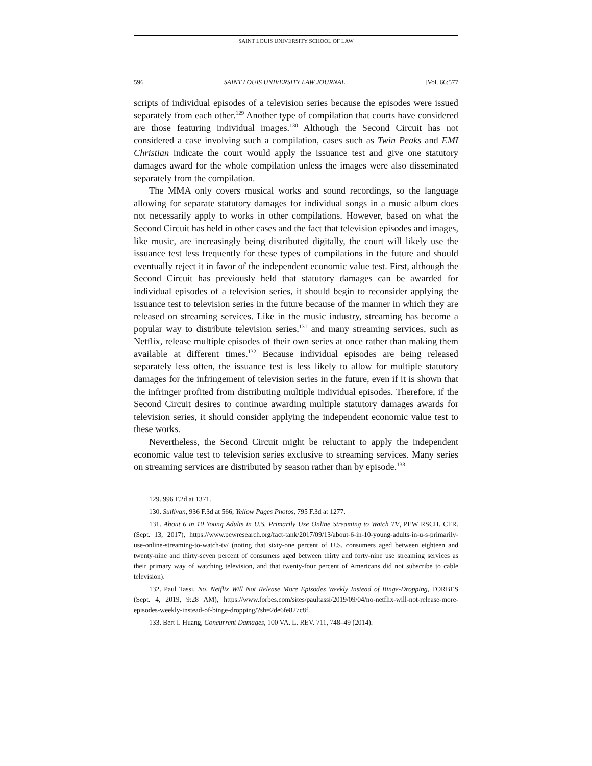SAINT LOUIS UNIVERSITY SCHOOL OF LAW
596 SAINT LOUIS UNIVERSITY LAW JOURNAL [Vol. 66:577
scripts of individual episodes of a television series because the episodes were issued separately from each other.<sup>129</sup> Another type of compilation that courts have considered are those featuring individual images.<sup>130</sup> Although the Second Circuit has not considered a case involving such a compilation, cases such as Twin Peaks and EMI Christian indicate the court would apply the issuance test and give one statutory damages award for the whole compilation unless the images were also disseminated separately from the compilation.
The MMA only covers musical works and sound recordings, so the language allowing for separate statutory damages for individual songs in a music album does not necessarily apply to works in other compilations. However, based on what the Second Circuit has held in other cases and the fact that television episodes and images, like music, are increasingly being distributed digitally, the court will likely use the issuance test less frequently for these types of compilations in the future and should eventually reject it in favor of the independent economic value test. First, although the Second Circuit has previously held that statutory damages can be awarded for individual episodes of a television series, it should begin to reconsider applying the issuance test to television series in the future because of the manner in which they are released on streaming services. Like in the music industry, streaming has become a popular way to distribute television series,<sup>131</sup> and many streaming services, such as Netflix, release multiple episodes of their own series at once rather than making them available at different times.<sup>132</sup> Because individual episodes are being released separately less often, the issuance test is less likely to allow for multiple statutory damages for the infringement of television series in the future, even if it is shown that the infringer profited from distributing multiple individual episodes. Therefore, if the Second Circuit desires to continue awarding multiple statutory damages awards for television series, it should consider applying the independent economic value test to these works.
Nevertheless, the Second Circuit might be reluctant to apply the independent economic value test to television series exclusive to streaming services. Many series on streaming services are distributed by season rather than by episode.<sup>133</sup>
129. 996 F.2d at 1371.
130. Sullivan, 936 F.3d at 566; Yellow Pages Photos, 795 F.3d at 1277.
131. About 6 in 10 Young Adults in U.S. Primarily Use Online Streaming to Watch TV, PEW RSCH. CTR. (Sept. 13, 2017), https://www.pewresearch.org/fact-tank/2017/09/13/about-6-in-10-young-adults-in-u-s-primarily-use-online-streaming-to-watch-tv/ (noting that sixty-one percent of U.S. consumers aged between eighteen and twenty-nine and thirty-seven percent of consumers aged between thirty and forty-nine use streaming services as their primary way of watching television, and that twenty-four percent of Americans did not subscribe to cable television).
132. Paul Tassi, No, Netflix Will Not Release More Episodes Weekly Instead of Binge-Dropping, FORBES (Sept. 4, 2019, 9:28 AM), https://www.forbes.com/sites/paultassi/2019/09/04/no-netflix-will-not-release-more-episodes-weekly-instead-of-binge-dropping/?sh=2de6fe827c8f.
133. Bert I. Huang, Concurrent Damages, 100 VA. L. REV. 711, 748–49 (2014).